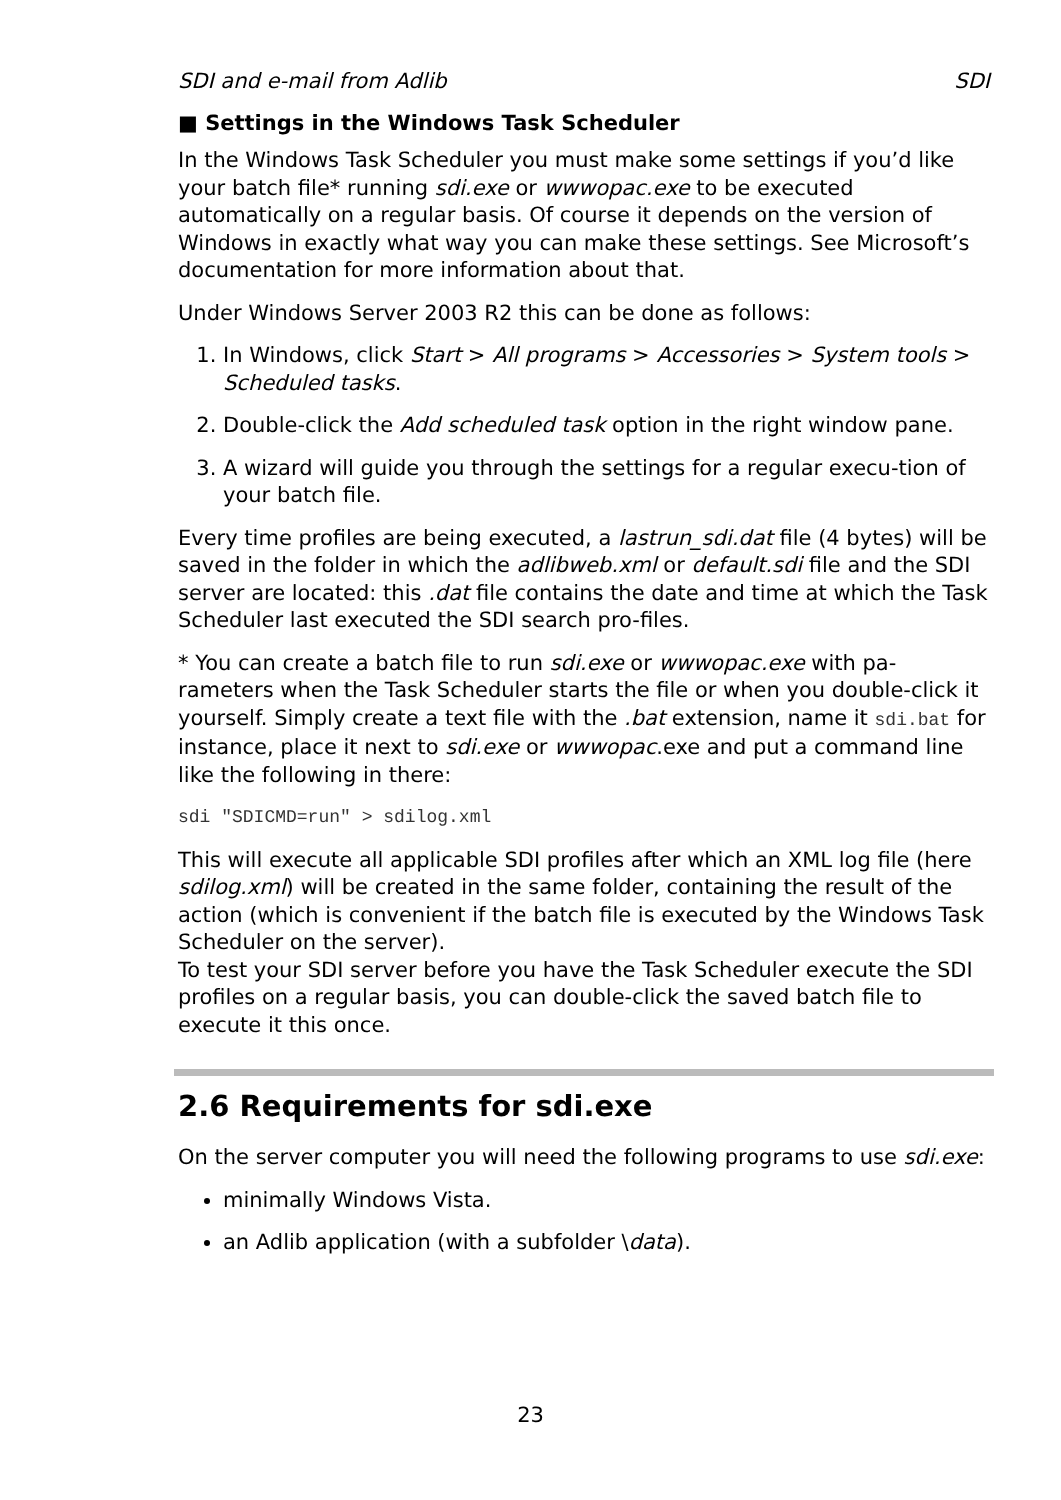SDI and e-mail from Adlib SDI
■ Settings in the Windows Task Scheduler
In the Windows Task Scheduler you must make some settings if you’d like your batch file* running sdi.exe or wwwopac.exe to be executed automatically on a regular basis. Of course it depends on the version of Windows in exactly what way you can make these settings. See Microsoft’s documentation for more information about that.
Under Windows Server 2003 R2 this can be done as follows:
1. In Windows, click Start > All programs > Accessories > System tools > Scheduled tasks.
2. Double-click the Add scheduled task option in the right window pane.
3. A wizard will guide you through the settings for a regular execu-tion of your batch file.
Every time profiles are being executed, a lastrun_sdi.dat file (4 bytes) will be saved in the folder in which the adlibweb.xml or default.sdi file and the SDI server are located: this .dat file contains the date and time at which the Task Scheduler last executed the SDI search pro-files.
* You can create a batch file to run sdi.exe or wwwopac.exe with pa-rameters when the Task Scheduler starts the file or when you double-click it yourself. Simply create a text file with the .bat extension, name it sdi.bat for instance, place it next to sdi.exe or wwwopac.exe and put a command line like the following in there:
sdi "SDICMD=run" > sdilog.xml
This will execute all applicable SDI profiles after which an XML log file (here sdilog.xml) will be created in the same folder, containing the result of the action (which is convenient if the batch file is executed by the Windows Task Scheduler on the server).
To test your SDI server before you have the Task Scheduler execute the SDI profiles on a regular basis, you can double-click the saved batch file to execute it this once.
2.6 Requirements for sdi.exe
On the server computer you will need the following programs to use sdi.exe:
minimally Windows Vista.
an Adlib application (with a subfolder \data).
23